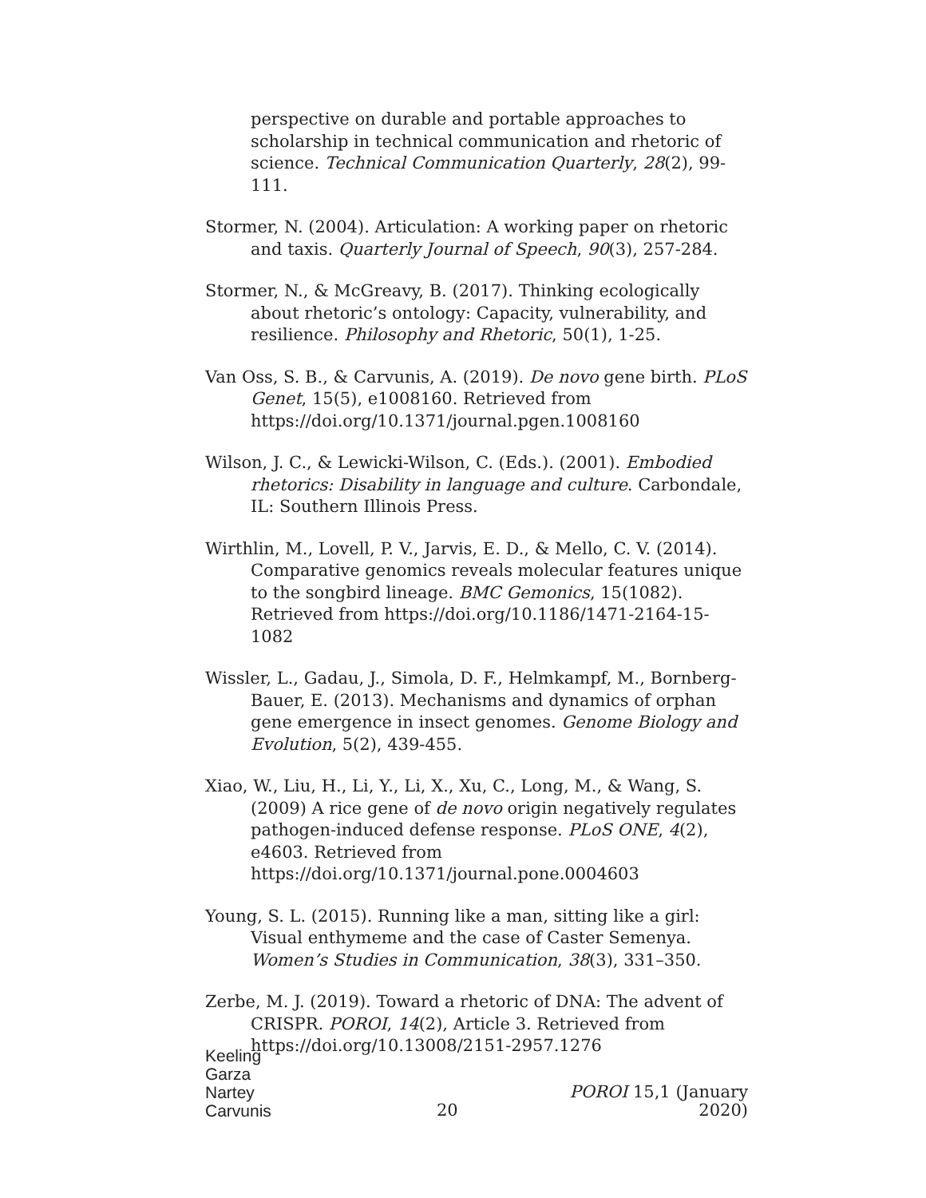perspective on durable and portable approaches to scholarship in technical communication and rhetoric of science. Technical Communication Quarterly, 28(2), 99-111.
Stormer, N. (2004). Articulation: A working paper on rhetoric and taxis. Quarterly Journal of Speech, 90(3), 257-284.
Stormer, N., & McGreavy, B. (2017). Thinking ecologically about rhetoric’s ontology: Capacity, vulnerability, and resilience. Philosophy and Rhetoric, 50(1), 1-25.
Van Oss, S. B., & Carvunis, A. (2019). De novo gene birth. PLoS Genet, 15(5), e1008160. Retrieved from https://doi.org/10.1371/journal.pgen.1008160
Wilson, J. C., & Lewicki-Wilson, C. (Eds.). (2001). Embodied rhetorics: Disability in language and culture. Carbondale, IL: Southern Illinois Press.
Wirthlin, M., Lovell, P. V., Jarvis, E. D., & Mello, C. V. (2014). Comparative genomics reveals molecular features unique to the songbird lineage. BMC Gemonics, 15(1082). Retrieved from https://doi.org/10.1186/1471-2164-15-1082
Wissler, L., Gadau, J., Simola, D. F., Helmkampf, M., Bornberg-Bauer, E. (2013). Mechanisms and dynamics of orphan gene emergence in insect genomes. Genome Biology and Evolution, 5(2), 439-455.
Xiao, W., Liu, H., Li, Y., Li, X., Xu, C., Long, M., & Wang, S. (2009) A rice gene of de novo origin negatively regulates pathogen-induced defense response. PLoS ONE, 4(2), e4603. Retrieved from https://doi.org/10.1371/journal.pone.0004603
Young, S. L. (2015). Running like a man, sitting like a girl: Visual enthymeme and the case of Caster Semenya. Women’s Studies in Communication, 38(3), 331–350.
Zerbe, M. J. (2019). Toward a rhetoric of DNA: The advent of CRISPR. POROI, 14(2), Article 3. Retrieved from https://doi.org/10.13008/2151-2957.1276
Keeling
Garza
Nartey
Carvunis
20
POROI 15,1 (January 2020)